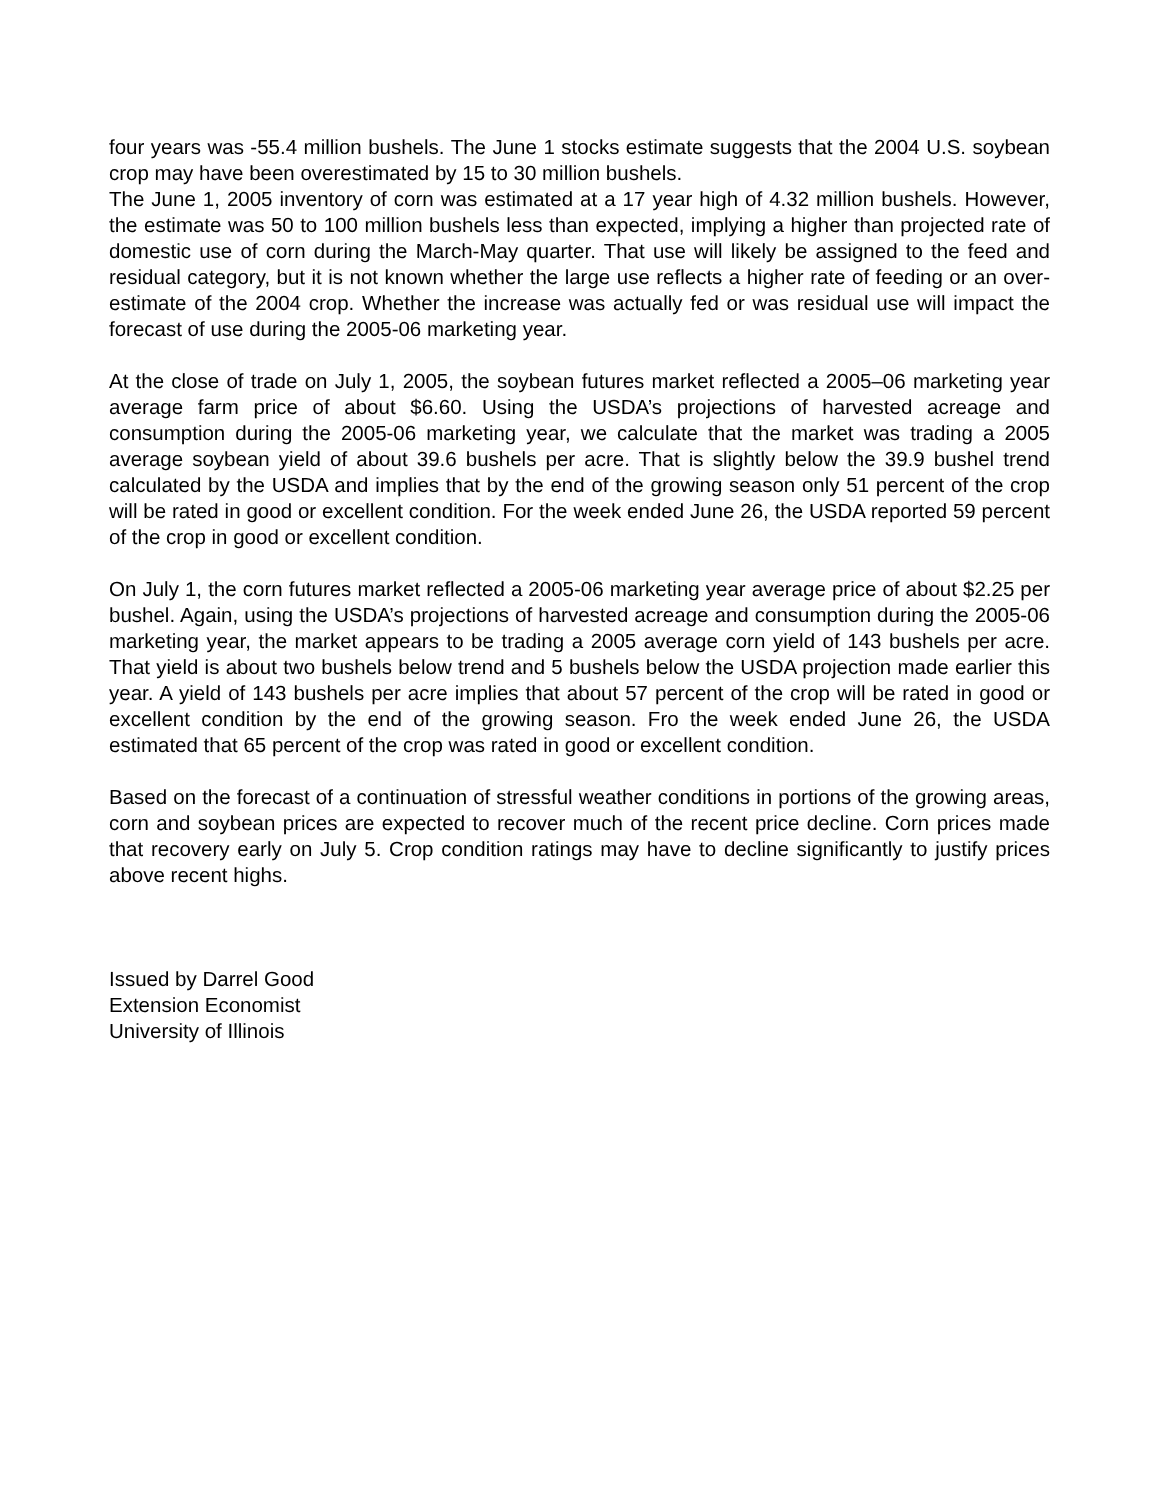four years was -55.4 million bushels. The June 1 stocks estimate suggests that the 2004 U.S. soybean crop may have been overestimated by 15 to 30 million bushels.
The June 1, 2005 inventory of corn was estimated at a 17 year high of 4.32 million bushels. However, the estimate was 50 to 100 million bushels less than expected, implying a higher than projected rate of domestic use of corn during the March-May quarter. That use will likely be assigned to the feed and residual category, but it is not known whether the large use reflects a higher rate of feeding or an over-estimate of the 2004 crop. Whether the increase was actually fed or was residual use will impact the forecast of use during the 2005-06 marketing year.
At the close of trade on July 1, 2005, the soybean futures market reflected a 2005–06 marketing year average farm price of about $6.60. Using the USDA’s projections of harvested acreage and consumption during the 2005-06 marketing year, we calculate that the market was trading a 2005 average soybean yield of about 39.6 bushels per acre. That is slightly below the 39.9 bushel trend calculated by the USDA and implies that by the end of the growing season only 51 percent of the crop will be rated in good or excellent condition. For the week ended June 26, the USDA reported 59 percent of the crop in good or excellent condition.
On July 1, the corn futures market reflected a 2005-06 marketing year average price of about $2.25 per bushel. Again, using the USDA’s projections of harvested acreage and consumption during the 2005-06 marketing year, the market appears to be trading a 2005 average corn yield of 143 bushels per acre. That yield is about two bushels below trend and 5 bushels below the USDA projection made earlier this year. A yield of 143 bushels per acre implies that about 57 percent of the crop will be rated in good or excellent condition by the end of the growing season. Fro the week ended June 26, the USDA estimated that 65 percent of the crop was rated in good or excellent condition.
Based on the forecast of a continuation of stressful weather conditions in portions of the growing areas, corn and soybean prices are expected to recover much of the recent price decline. Corn prices made that recovery early on July 5. Crop condition ratings may have to decline significantly to justify prices above recent highs.
Issued by Darrel Good
Extension Economist
University of Illinois